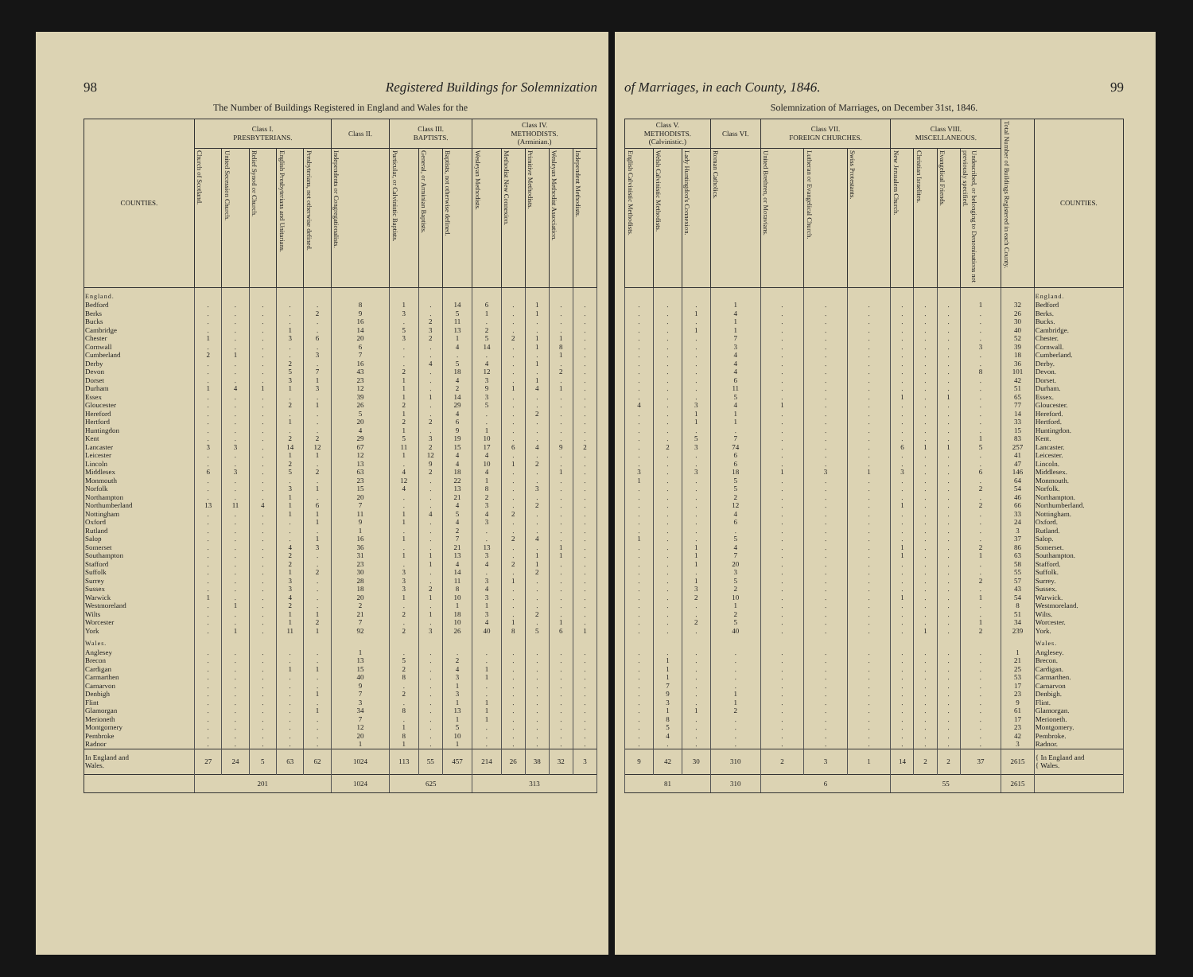98 Registered Buildings for Solemnization
The Number of Buildings Registered in England and Wales for the
| COUNTIES. | Class I. PRESBYTERIANS. | | | | | Class II. | Class III. BAPTISTS. | | | Class IV. METHODISTS. (Arminian.) | | | | |
| --- | --- | --- | --- | --- | --- | --- | --- | --- | --- | --- | --- | --- | --- | --- |
| | Church of Scotland. | United Secession Church. | Relief Synod or Church. | English Presbyterians and Unitarians. | Presbyterians, not otherwise defined. | Independents or Congregationalists. | Particular, or Calvinistic Baptists. | General, or Arminian Baptists. | Baptists, not otherwise defined. | Wesleyan Methodists. | Methodist New Connexion. | Primitive Methodists. | Wesleyan Methodist Association. | Independent Methodists. |
| England. | | | | | | | | | | | | | | |
| Bedford | . | . | . | . | . | 8 | 1 | . | 14 | 6 | . | 1 | . | . |
| Berks | . | . | . | . | 2 | 9 | 3 | . | 5 | 1 | . | 1 | . | . |
| Bucks | . | . | . | . | . | 16 | . | 2 | 11 | . | . | . | . | . |
| Cambridge | . | . | . | 1 | . | 14 | 5 | 3 | 13 | 2 | . | . | . | . |
| Chester | 1 | . | . | 3 | 6 | 20 | 3 | 2 | 1 | 5 | 2 | 1 | 1 | . |
| Cornwall | . | . | . | . | . | 6 | . | . | 4 | 14 | . | 1 | 8 | . |
| Cumberland | 2 | 1 | . | . | 3 | 7 | . | . | . | . | . | . | 1 | . |
| Derby | . | . | . | 2 | . | 16 | . | 4 | 5 | 4 | . | 1 | . | . |
| Devon | . | . | . | 5 | 7 | 43 | 2 | . | 18 | 12 | . | . | 2 | . |
| Dorset | . | . | . | 3 | 1 | 23 | 1 | . | 4 | 3 | . | 1 | . | . |
| Durham | 1 | 4 | 1 | 1 | 3 | 12 | 1 | . | 2 | 9 | 1 | 4 | 1 | . |
| Essex | . | . | . | . | . | 39 | 1 | 1 | 14 | 3 | . | . | . | . |
| Gloucester | . | . | . | 2 | 1 | 26 | 2 | . | 29 | 5 | . | . | . | . |
| Hereford | . | . | . | . | . | 5 | 1 | . | 4 | . | . | 2 | . | . |
| Hertford | . | . | . | 1 | . | 20 | 2 | 2 | 6 | . | . | . | . | . |
| Huntingdon | . | . | . | . | . | 4 | 1 | . | 9 | 1 | . | . | . | . |
| Kent | . | . | . | 2 | 2 | 29 | 5 | 3 | 19 | 10 | . | . | . | . |
| Lancaster | 3 | 3 | . | 14 | 12 | 67 | 11 | 2 | 15 | 17 | 6 | 4 | 9 | 2 |
| Leicester | . | . | . | 1 | 1 | 12 | 1 | 12 | 4 | 4 | . | . | . | . |
| Lincoln | . | . | . | 2 | . | 13 | . | 9 | 4 | 10 | 1 | 2 | . | . |
| Middlesex | 6 | 3 | . | 5 | 2 | 63 | 4 | 2 | 18 | 4 | . | . | 1 | . |
| Monmouth | . | . | . | . | . | 23 | 12 | . | 22 | 1 | . | . | . | . |
| Norfolk | . | . | . | 3 | 1 | 15 | 4 | . | 13 | 8 | . | 3 | . | . |
| Northampton | . | . | . | 1 | . | 20 | . | . | 21 | 2 | . | . | . | . |
| Northumberland | 13 | 11 | 4 | 1 | 6 | 7 | . | . | 4 | 3 | . | 2 | . | . |
| Nottingham | . | . | . | 1 | 1 | 11 | 1 | 4 | 5 | 4 | 2 | . | . | . |
| Oxford | . | . | . | . | 1 | 9 | 1 | . | 4 | 3 | . | . | . | . |
| Rutland | . | . | . | . | . | 1 | . | . | 2 | . | . | . | . | . |
| Salop | . | . | . | . | 1 | 16 | 1 | . | 7 | . | 2 | 4 | . | . |
| Somerset | . | . | . | 4 | 3 | 36 | . | . | 21 | 13 | . | . | 1 | . |
| Southampton | . | . | . | 2 | . | 31 | 1 | 1 | 13 | 3 | . | 1 | 1 | . |
| Stafford | . | . | . | 2 | . | 23 | . | 1 | 4 | 4 | 2 | 1 | . | . |
| Suffolk | . | . | . | 1 | 2 | 30 | 3 | . | 14 | . | . | 2 | . | . |
| Surrey | . | . | . | 3 | . | 28 | 3 | . | 11 | 3 | 1 | . | . | . |
| Sussex | . | . | . | 3 | . | 18 | 3 | 2 | 8 | 4 | . | . | . | . |
| Warwick | 1 | . | . | 4 | . | 20 | 1 | 1 | 10 | 3 | . | . | . | . |
| Westmoreland | . | 1 | . | 2 | . | 2 | . | . | 1 | 1 | . | . | . | . |
| Wilts | . | . | . | 1 | 1 | 21 | 2 | 1 | 18 | 3 | . | 2 | . | . |
| Worcester | . | . | . | 1 | 2 | 7 | . | . | 10 | 4 | 1 | . | 1 | . |
| York | . | 1 | . | 11 | 1 | 92 | 2 | 3 | 26 | 40 | 8 | 5 | 6 | 1 |
| Wales. | | | | | | | | | | | | | | |
| Anglesey | . | . | . | . | . | 1 | . | . | . | . | . | . | . | . |
| Brecon | . | . | . | . | . | 13 | 5 | . | 2 | . | . | . | . | . |
| Cardigan | . | . | . | 1 | 1 | 15 | 2 | . | 4 | 1 | . | . | . | . |
| Carmarthen | . | . | . | . | . | 40 | 8 | . | 3 | 1 | . | . | . | . |
| Carnarvon | . | . | . | . | . | 9 | . | . | 1 | . | . | . | . | . |
| Denbigh | . | . | . | . | 1 | 7 | 2 | . | 3 | . | . | . | . | . |
| Flint | . | . | . | . | . | 3 | . | . | 1 | 1 | . | . | . | . |
| Glamorgan | . | . | . | . | 1 | 34 | 8 | . | 13 | 1 | . | . | . | . |
| Merioneth | . | . | . | . | . | 7 | . | . | 1 | 1 | . | . | . | . |
| Montgomery | . | . | . | . | . | 12 | 1 | . | 5 | . | . | . | . | . |
| Pembroke | . | . | . | . | . | 20 | 8 | . | 10 | . | . | . | . | . |
| Radnor | . | . | . | . | . | 1 | 1 | . | 1 | . | . | . | . | . |
| In England and Wales. | 27 | 24 | 5 | 63 | 62 | 1024 | 113 | 55 | 457 | 214 | 26 | 38 | 32 | 3 |
| | 201 | | | | | 1024 | 625 | | | 313 | | | | |
of Marriages, in each County, 1846. 99
Solemnization of Marriages, on December 31st, 1846.
| Class V. METHODISTS. (Calvinistic.) | | | Class VI. | Class VII. FOREIGN CHURCHES. | | | Class VIII. MISCELLANEOUS. | | | | Total Number of Buildings Registered in each County. | COUNTIES. |
| --- | --- | --- | --- | --- | --- | --- | --- | --- | --- | --- | --- | --- |
| English Calvinistic Methodists. | Welsh Calvinistic Methodists. | Lady Huntingdon's Connexion. | Roman Catholics. | United Brethren, or Moravians. | Lutheran or Evangelical Church. | Swiss Protestants. | New Jerusalem Church. | Christian Israelites. | Evangelical Friends. | Undescribed, or belonging to Denominations not previously specified. | | |
| | | | | | | | | | | | | England. |
| . | . | . | 1 | . | . | . | . | . | . | 1 | 32 | Bedford |
| . | . | 1 | 4 | . | . | . | . | . | . | . | 26 | Berks. |
| . | . | . | 1 | . | . | . | . | . | . | . | 30 | Bucks. |
| . | . | 1 | 1 | . | . | . | . | . | . | . | 40 | Cambridge. |
| . | . | . | 7 | . | . | . | . | . | . | . | 52 | Chester. |
| . | . | . | 3 | . | . | . | . | . | . | 3 | 39 | Cornwall. |
| . | . | . | 4 | . | . | . | . | . | . | . | 18 | Cumberland. |
| . | . | . | 4 | . | . | . | . | . | . | . | 36 | Derby. |
| . | . | . | 4 | . | . | . | . | . | . | 8 | 101 | Devon. |
| . | . | . | 6 | . | . | . | . | . | . | . | 42 | Dorset. |
| . | . | . | 11 | . | . | . | . | . | . | . | 51 | Durham. |
| . | . | . | 5 | . | . | . | 1 | . | 1 | . | 65 | Essex. |
| 4 | . | 3 | 4 | 1 | . | . | . | . | . | . | 77 | Gloucester. |
| . | . | 1 | 1 | . | . | . | . | . | . | . | 14 | Hereford. |
| . | . | 1 | 1 | . | . | . | . | . | . | . | 33 | Hertford. |
| . | . | . | . | . | . | . | . | . | . | . | 15 | Huntingdon. |
| . | . | 5 | 7 | . | . | . | . | . | . | 1 | 83 | Kent. |
| . | 2 | 3 | 74 | . | . | . | 6 | 1 | 1 | 5 | 257 | Lancaster. |
| . | . | . | 6 | . | . | . | . | . | . | . | 41 | Leicester. |
| . | . | . | 6 | . | . | . | . | . | . | . | 47 | Lincoln. |
| 3 | . | 3 | 18 | 1 | 3 | 1 | 3 | . | . | 6 | 146 | Middlesex. |
| 1 | . | . | 5 | . | . | . | . | . | . | . | 64 | Monmouth. |
| . | . | . | 5 | . | . | . | . | . | . | 2 | 54 | Norfolk. |
| . | . | . | 2 | . | . | . | . | . | . | . | 46 | Northampton. |
| . | . | . | 12 | . | . | . | 1 | . | . | 2 | 66 | Northumberland. |
| . | . | . | 4 | . | . | . | . | . | . | . | 33 | Nottingham. |
| . | . | . | 6 | . | . | . | . | . | . | . | 24 | Oxford. |
| . | . | . | . | . | . | . | . | . | . | . | 3 | Rutland. |
| 1 | . | . | 5 | . | . | . | . | . | . | . | 37 | Salop. |
| . | . | 1 | 4 | . | . | . | 1 | . | . | 2 | 86 | Somerset. |
| . | . | 1 | 7 | . | . | . | 1 | . | . | 1 | 63 | Southampton. |
| . | . | 1 | 20 | . | . | . | . | . | . | . | 58 | Stafford. |
| . | . | . | 3 | . | . | . | . | . | . | . | 55 | Suffolk. |
| . | . | 1 | 5 | . | . | . | . | . | . | 2 | 57 | Surrey. |
| . | . | 3 | 2 | . | . | . | . | . | . | . | 43 | Sussex. |
| . | . | 2 | 10 | . | . | . | 1 | . | . | 1 | 54 | Warwick. |
| . | . | . | 1 | . | . | . | . | . | . | . | 8 | Westmoreland. |
| . | . | . | 2 | . | . | . | . | . | . | . | 51 | Wilts. |
| . | . | 2 | 5 | . | . | . | . | . | . | 1 | 34 | Worcester. |
| . | . | . | 40 | . | . | . | . | 1 | . | 2 | 239 | York. |
| | | | | | | | | | | | | Wales. |
| . | . | . | . | . | . | . | . | . | . | . | 1 | Anglesey. |
| . | 1 | . | . | . | . | . | . | . | . | . | 21 | Brecon. |
| . | 1 | . | . | . | . | . | . | . | . | . | 25 | Cardigan. |
| . | 1 | . | . | . | . | . | . | . | . | . | 53 | Carmarthen. |
| . | 7 | . | . | . | . | . | . | . | . | . | 17 | Carnarvon |
| . | 9 | . | 1 | . | . | . | . | . | . | . | 23 | Denbigh. |
| . | 3 | . | 1 | . | . | . | . | . | . | . | 9 | Flint. |
| . | 1 | 1 | 2 | . | . | . | . | . | . | . | 61 | Glamorgan. |
| . | 8 | . | . | . | . | . | . | . | . | . | 17 | Merioneth. |
| . | 5 | . | . | . | . | . | . | . | . | . | 23 | Montgomery. |
| . | 4 | . | . | . | . | . | . | . | . | . | 42 | Pembroke. |
| . | . | . | . | . | . | . | . | . | . | . | 3 | Radnor. |
| 9 | 42 | 30 | 310 | 2 | 3 | 1 | 14 | 2 | 2 | 37 | 2615 | { In England and { Wales. |
| 81 | | | 310 | 6 | | | 55 | | | | 2615 | |